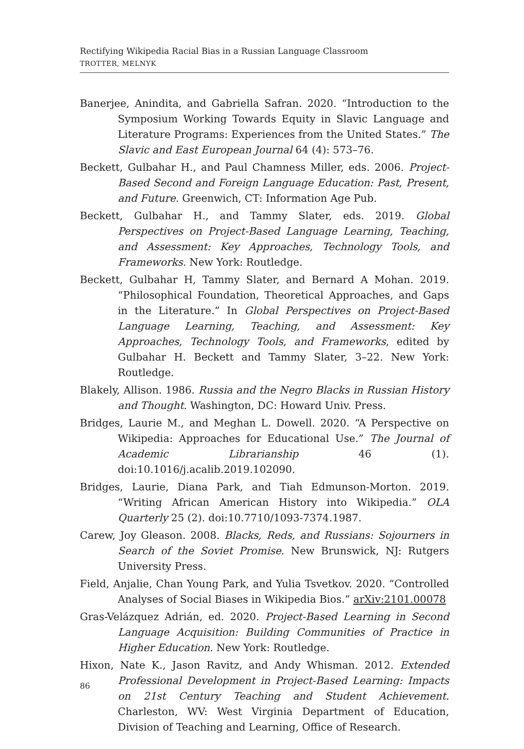Rectifying Wikipedia Racial Bias in a Russian Language Classroom
TROTTER, MELNYK
Banerjee, Anindita, and Gabriella Safran. 2020. “Introduction to the Symposium Working Towards Equity in Slavic Language and Literature Programs: Experiences from the United States.” The Slavic and East European Journal 64 (4): 573–76.
Beckett, Gulbahar H., and Paul Chamness Miller, eds. 2006. Project-Based Second and Foreign Language Education: Past, Present, and Future. Greenwich, CT: Information Age Pub.
Beckett, Gulbahar H., and Tammy Slater, eds. 2019. Global Perspectives on Project-Based Language Learning, Teaching, and Assessment: Key Approaches, Technology Tools, and Frameworks. New York: Routledge.
Beckett, Gulbahar H, Tammy Slater, and Bernard A Mohan. 2019. “Philosophical Foundation, Theoretical Approaches, and Gaps in the Literature.” In Global Perspectives on Project-Based Language Learning, Teaching, and Assessment: Key Approaches, Technology Tools, and Frameworks, edited by Gulbahar H. Beckett and Tammy Slater, 3–22. New York: Routledge.
Blakely, Allison. 1986. Russia and the Negro Blacks in Russian History and Thought. Washington, DC: Howard Univ. Press.
Bridges, Laurie M., and Meghan L. Dowell. 2020. “A Perspective on Wikipedia: Approaches for Educational Use.” The Journal of Academic Librarianship 46 (1). doi:10.1016/j.acalib.2019.102090.
Bridges, Laurie, Diana Park, and Tiah Edmunson-Morton. 2019. “Writing African American History into Wikipedia.” OLA Quarterly 25 (2). doi:10.7710/1093-7374.1987.
Carew, Joy Gleason. 2008. Blacks, Reds, and Russians: Sojourners in Search of the Soviet Promise. New Brunswick, NJ: Rutgers University Press.
Field, Anjalie, Chan Young Park, and Yulia Tsvetkov. 2020. “Controlled Analyses of Social Biases in Wikipedia Bios.” arXiv:2101.00078
Gras-Velázquez Adrián, ed. 2020. Project-Based Learning in Second Language Acquisition: Building Communities of Practice in Higher Education. New York: Routledge.
Hixon, Nate K., Jason Ravitz, and Andy Whisman. 2012. Extended Professional Development in Project-Based Learning: Impacts on 21st Century Teaching and Student Achievement. Charleston, WV: West Virginia Department of Education, Division of Teaching and Learning, Office of Research.
86